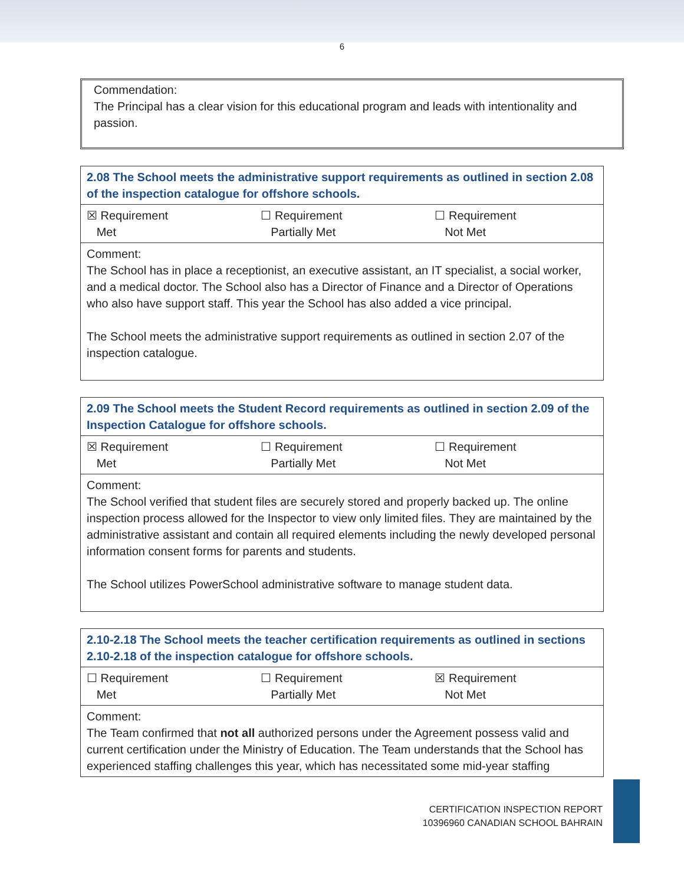6
Commendation:
The Principal has a clear vision for this educational program and leads with intentionality and passion.
| 2.08 The School meets the administrative support requirements as outlined in section 2.08 of the inspection catalogue for offshore schools. | | |
| --- | --- | --- |
| ☒ Requirement Met | ☐ Requirement Partially Met | ☐ Requirement Not Met |
| Comment: The School has in place a receptionist, an executive assistant, an IT specialist, a social worker, and a medical doctor. The School also has a Director of Finance and a Director of Operations who also have support staff. This year the School has also added a vice principal. The School meets the administrative support requirements as outlined in section 2.07 of the inspection catalogue. | | |
| 2.09 The School meets the Student Record requirements as outlined in section 2.09 of the Inspection Catalogue for offshore schools. | | |
| --- | --- | --- |
| ☒ Requirement Met | ☐ Requirement Partially Met | ☐ Requirement Not Met |
| Comment: The School verified that student files are securely stored and properly backed up. The online inspection process allowed for the Inspector to view only limited files. They are maintained by the administrative assistant and contain all required elements including the newly developed personal information consent forms for parents and students. The School utilizes PowerSchool administrative software to manage student data. | | |
| 2.10-2.18 The School meets the teacher certification requirements as outlined in sections 2.10-2.18 of the inspection catalogue for offshore schools. | | |
| --- | --- | --- |
| ☐ Requirement Met | ☐ Requirement Partially Met | ☒ Requirement Not Met |
| Comment: The Team confirmed that not all authorized persons under the Agreement possess valid and current certification under the Ministry of Education. The Team understands that the School has experienced staffing challenges this year, which has necessitated some mid-year staffing | | |
CERTIFICATION INSPECTION REPORT
10396960 CANADIAN SCHOOL BAHRAIN